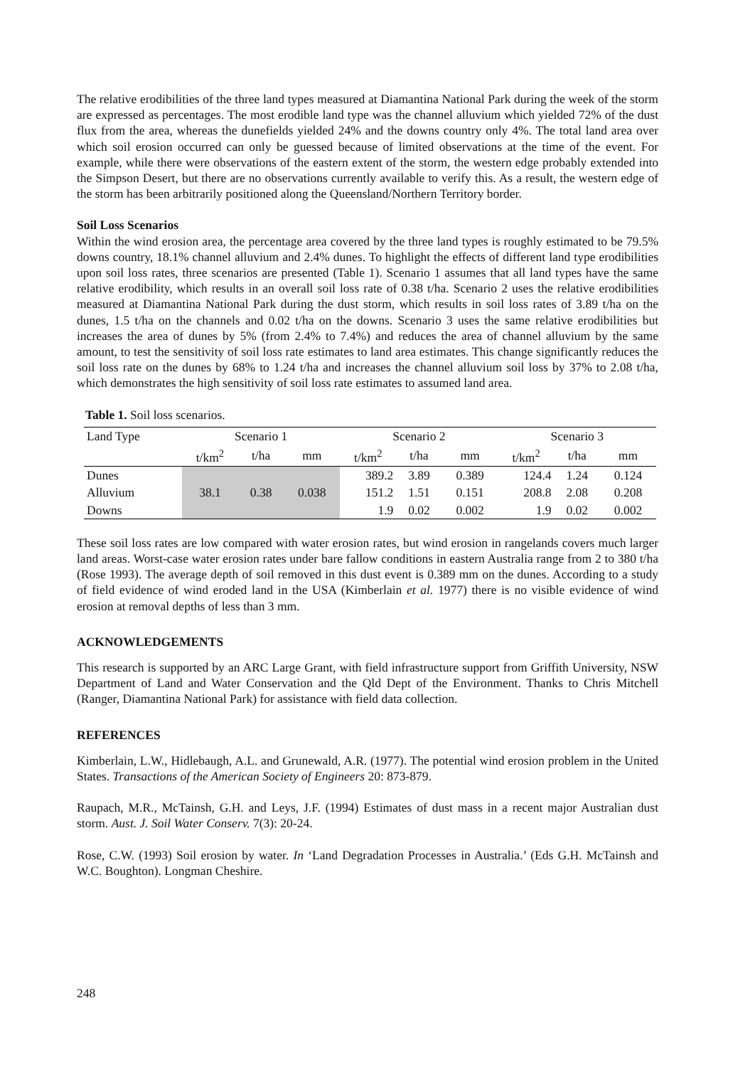The relative erodibilities of the three land types measured at Diamantina National Park during the week of the storm are expressed as percentages. The most erodible land type was the channel alluvium which yielded 72% of the dust flux from the area, whereas the dunefields yielded 24% and the downs country only 4%. The total land area over which soil erosion occurred can only be guessed because of limited observations at the time of the event. For example, while there were observations of the eastern extent of the storm, the western edge probably extended into the Simpson Desert, but there are no observations currently available to verify this. As a result, the western edge of the storm has been arbitrarily positioned along the Queensland/Northern Territory border.
Soil Loss Scenarios
Within the wind erosion area, the percentage area covered by the three land types is roughly estimated to be 79.5% downs country, 18.1% channel alluvium and 2.4% dunes. To highlight the effects of different land type erodibilities upon soil loss rates, three scenarios are presented (Table 1). Scenario 1 assumes that all land types have the same relative erodibility, which results in an overall soil loss rate of 0.38 t/ha. Scenario 2 uses the relative erodibilities measured at Diamantina National Park during the dust storm, which results in soil loss rates of 3.89 t/ha on the dunes, 1.5 t/ha on the channels and 0.02 t/ha on the downs. Scenario 3 uses the same relative erodibilities but increases the area of dunes by 5% (from 2.4% to 7.4%) and reduces the area of channel alluvium by the same amount, to test the sensitivity of soil loss rate estimates to land area estimates. This change significantly reduces the soil loss rate on the dunes by 68% to 1.24 t/ha and increases the channel alluvium soil loss by 37% to 2.08 t/ha, which demonstrates the high sensitivity of soil loss rate estimates to assumed land area.
Table 1. Soil loss scenarios.
| Land Type | Scenario 1 | | | Scenario 2 | | | Scenario 3 | | |
| | t/km<sup>2</sup> | t/ha | mm | t/km<sup>2</sup> | t/ha | mm | t/km<sup>2</sup> | t/ha | mm |
| Dunes | | | | 389.2 | 3.89 | 0.389 | 124.4 | 1.24 | 0.124 |
| Alluvium | 38.1 | 0.38 | 0.038 | 151.2 | 1.51 | 0.151 | 208.8 | 2.08 | 0.208 |
| Downs | | | | 1.9 | 0.02 | 0.002 | 1.9 | 0.02 | 0.002 |
These soil loss rates are low compared with water erosion rates, but wind erosion in rangelands covers much larger land areas. Worst-case water erosion rates under bare fallow conditions in eastern Australia range from 2 to 380 t/ha (Rose 1993). The average depth of soil removed in this dust event is 0.389 mm on the dunes. According to a study of field evidence of wind eroded land in the USA (Kimberlain et al. 1977) there is no visible evidence of wind erosion at removal depths of less than 3 mm.
ACKNOWLEDGEMENTS
This research is supported by an ARC Large Grant, with field infrastructure support from Griffith University, NSW Department of Land and Water Conservation and the Qld Dept of the Environment. Thanks to Chris Mitchell (Ranger, Diamantina National Park) for assistance with field data collection.
REFERENCES
Kimberlain, L.W., Hidlebaugh, A.L. and Grunewald, A.R. (1977). The potential wind erosion problem in the United States. Transactions of the American Society of Engineers 20: 873-879.
Raupach, M.R., McTainsh, G.H. and Leys, J.F. (1994) Estimates of dust mass in a recent major Australian dust storm. Aust. J. Soil Water Conserv. 7(3): 20-24.
Rose, C.W. (1993) Soil erosion by water. In ‘Land Degradation Processes in Australia.’ (Eds G.H. McTainsh and W.C. Boughton). Longman Cheshire.
248